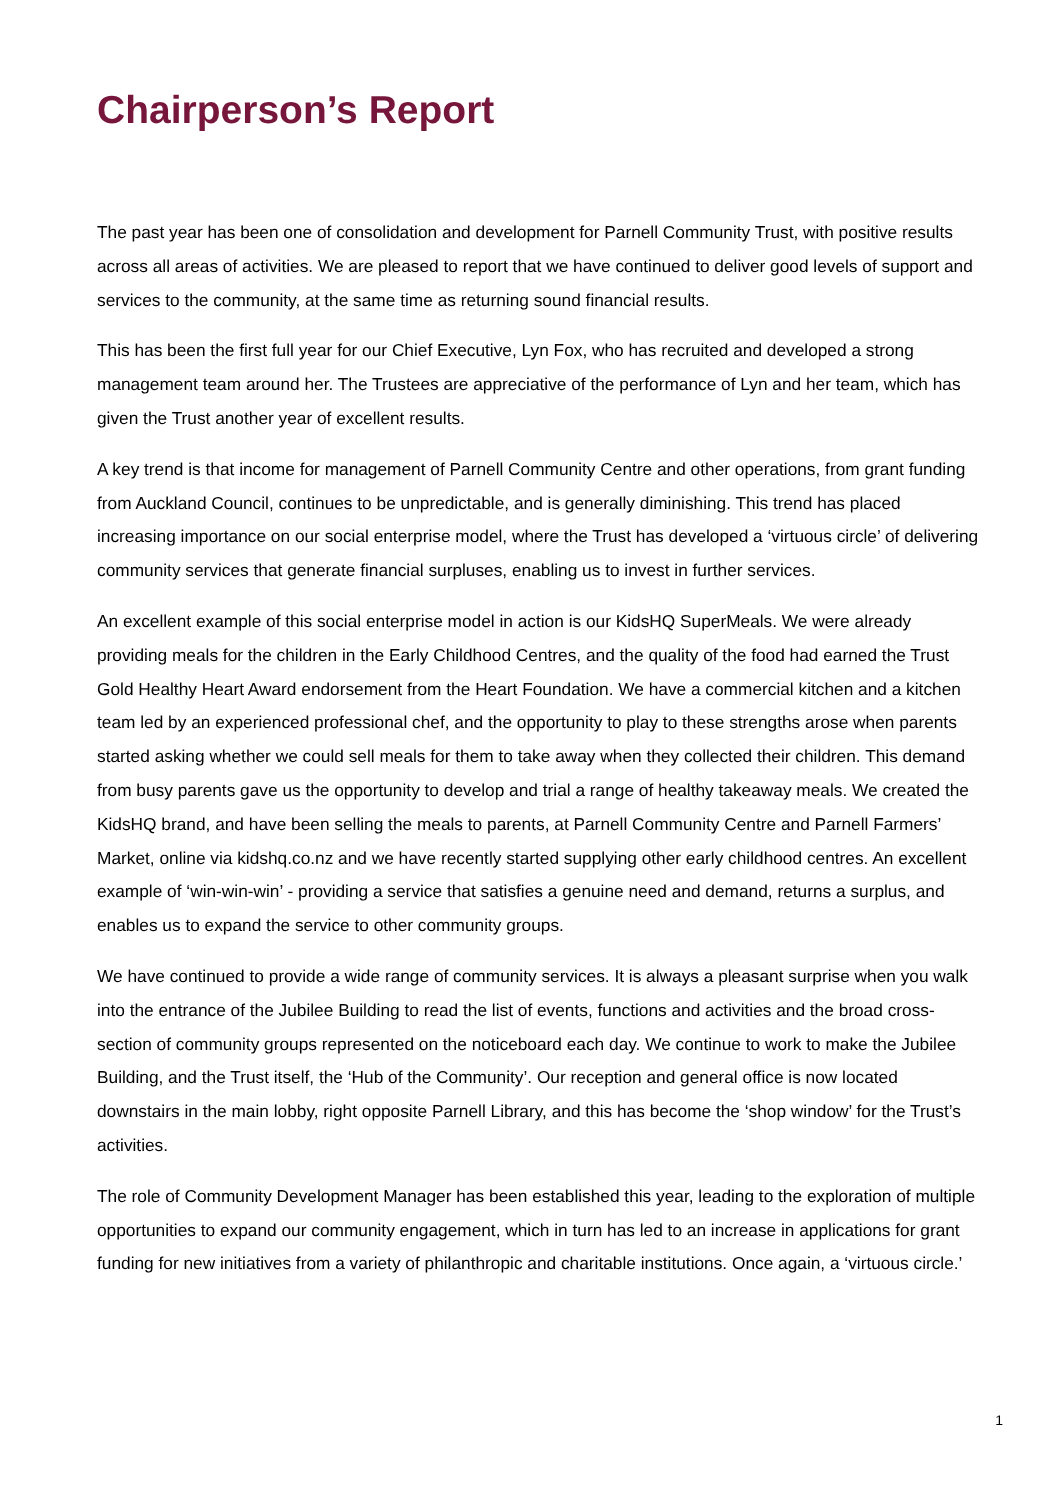Chairperson’s Report
The past year has been one of consolidation and development for Parnell Community Trust, with positive results across all areas of activities. We are pleased to report that we have continued to deliver good levels of support and services to the community, at the same time as returning sound financial results.
This has been the first full year for our Chief Executive, Lyn Fox, who has recruited and developed a strong management team around her. The Trustees are appreciative of the performance of Lyn and her team, which has given the Trust another year of excellent results.
A key trend is that income for management of Parnell Community Centre and other operations, from grant funding from Auckland Council, continues to be unpredictable, and is generally diminishing. This trend has placed increasing importance on our social enterprise model, where the Trust has developed a ‘virtuous circle’ of delivering community services that generate financial surpluses, enabling us to invest in further services.
An excellent example of this social enterprise model in action is our KidsHQ SuperMeals. We were already providing meals for the children in the Early Childhood Centres, and the quality of the food had earned the Trust Gold Healthy Heart Award endorsement from the Heart Foundation. We have a commercial kitchen and a kitchen team led by an experienced professional chef, and the opportunity to play to these strengths arose when parents started asking whether we could sell meals for them to take away when they collected their children. This demand from busy parents gave us the opportunity to develop and trial a range of healthy takeaway meals. We created the KidsHQ brand, and have been selling the meals to parents, at Parnell Community Centre and Parnell Farmers’ Market, online via kidshq.co.nz and we have recently started supplying other early childhood centres. An excellent example of ‘win-win-win’ - providing a service that satisfies a genuine need and demand, returns a surplus, and enables us to expand the service to other community groups.
We have continued to provide a wide range of community services. It is always a pleasant surprise when you walk into the entrance of the Jubilee Building to read the list of events, functions and activities and the broad cross-section of community groups represented on the noticeboard each day. We continue to work to make the Jubilee Building, and the Trust itself, the ‘Hub of the Community’. Our reception and general office is now located downstairs in the main lobby, right opposite Parnell Library, and this has become the ‘shop window’ for the Trust’s activities.
The role of Community Development Manager has been established this year, leading to the exploration of multiple opportunities to expand our community engagement, which in turn has led to an increase in applications for grant funding for new initiatives from a variety of philanthropic and charitable institutions. Once again, a ‘virtuous circle.’
1